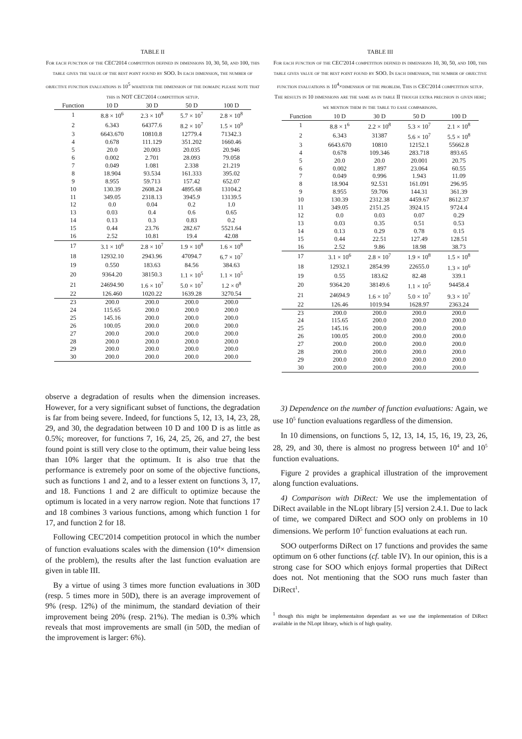TABLE II
For each function of the CEC'2014 competition defined in dimensions 10, 30, 50, and 100, this table gives the value of the best point found by SOO. In each dimension, the number of objective function evaluations is 10<sup>5</sup> whatever the dimension of the domain: please note that this is NOT CEC'2014 competition setup.
| Function | 10 D | 30 D | 50 D | 100 D |
| --- | --- | --- | --- | --- |
| 1 | 8.8 × 10<sup>6</sup> | 2.3 × 10<sup>8</sup> | 5.7 × 10<sup>7</sup> | 2.8 × 10<sup>8</sup> |
| 2 | 6.343 | 64377.6 | 8.2 × 10<sup>7</sup> | 1.5 × 10<sup>9</sup> |
| 3 | 6643.670 | 10810.8 | 12779.4 | 71342.3 |
| 4 | 0.678 | 111.129 | 351.202 | 1660.46 |
| 5 | 20.0 | 20.003 | 20.035 | 20.946 |
| 6 | 0.002 | 2.701 | 28.093 | 79.058 |
| 7 | 0.049 | 1.081 | 2.338 | 21.219 |
| 8 | 18.904 | 93.534 | 161.333 | 395.02 |
| 9 | 8.955 | 59.713 | 157.42 | 652.07 |
| 10 | 130.39 | 2608.24 | 4895.68 | 13104.2 |
| 11 | 349.05 | 2318.13 | 3945.9 | 13139.5 |
| 12 | 0.0 | 0.04 | 0.2 | 1.0 |
| 13 | 0.03 | 0.4 | 0.6 | 0.65 |
| 14 | 0.13 | 0.3 | 0.83 | 0.2 |
| 15 | 0.44 | 23.76 | 282.67 | 5521.64 |
| 16 | 2.52 | 10.81 | 19.4 | 42.08 |
| 17 | 3.1 × 10<sup>6</sup> | 2.8 × 10<sup>7</sup> | 1.9 × 10<sup>8</sup> | 1.6 × 10<sup>8</sup> |
| 18 | 12932.10 | 2943.96 | 47094.7 | 6.7 × 10<sup>7</sup> |
| 19 | 0.550 | 183.63 | 84.56 | 384.63 |
| 20 | 9364.20 | 38150.3 | 1.1 × 10<sup>5</sup> | 1.1 × 10<sup>5</sup> |
| 21 | 24694.90 | 1.6 × 10<sup>7</sup> | 5.0 × 10<sup>7</sup> | 1.2 × 0<sup>8</sup> |
| 22 | 126.460 | 1020.22 | 1639.28 | 3270.54 |
| 23 | 200.0 | 200.0 | 200.0 | 200.0 |
| 24 | 115.65 | 200.0 | 200.0 | 200.0 |
| 25 | 145.16 | 200.0 | 200.0 | 200.0 |
| 26 | 100.05 | 200.0 | 200.0 | 200.0 |
| 27 | 200.0 | 200.0 | 200.0 | 200.0 |
| 28 | 200.0 | 200.0 | 200.0 | 200.0 |
| 29 | 200.0 | 200.0 | 200.0 | 200.0 |
| 30 | 200.0 | 200.0 | 200.0 | 200.0 |
observe a degradation of results when the dimension increases. However, for a very significant subset of functions, the degradation is far from being severe. Indeed, for functions 5, 12, 13, 14, 23, 28, 29, and 30, the degradation between 10 D and 100 D is as little as 0.5%; moreover, for functions 7, 16, 24, 25, 26, and 27, the best found point is still very close to the optimum, their value being less than 10% larger that the optimum. It is also true that the performance is extremely poor on some of the objective functions, such as functions 1 and 2, and to a lesser extent on functions 3, 17, and 18. Functions 1 and 2 are difficult to optimize because the optimum is located in a very narrow region. Note that functions 17 and 18 combines 3 various functions, among which function 1 for 17, and function 2 for 18.
Following CEC'2014 competition protocol in which the number of function evaluations scales with the dimension (10<sup>4</sup>× dimension of the problem), the results after the last function evaluation are given in table III.
By a virtue of using 3 times more function evaluations in 30D (resp. 5 times more in 50D), there is an average improvement of 9% (resp. 12%) of the minimum, the standard deviation of their improvement being 20% (resp. 21%). The median is 0.3% which reveals that most improvements are small (in 50D, the median of the improvement is larger: 6%).
TABLE III
For each function of the CEC'2014 competition defined in dimensions 10, 30, 50, and 100, this table gives value of the best point found by SOO. In each dimension, the number of objective function evaluations is 10<sup>4</sup>×dimension of the problem. This is CEC'2014 competition setup. The results in 10 dimensions are the same as in table II though extra precision is given here; we mention them in the table to ease comparisons.
| Function | 10 D | 30 D | 50 D | 100 D |
| --- | --- | --- | --- | --- |
| 1 | 8.8 × 1<sup>6</sup> | 2.2 × 10<sup>8</sup> | 5.3 × 10<sup>7</sup> | 2.1 × 10<sup>8</sup> |
| 2 | 6.343 | 31387 | 5.6 × 10<sup>7</sup> | 5.5 × 10<sup>8</sup> |
| 3 | 6643.670 | 10810 | 12152.1 | 55662.8 |
| 4 | 0.678 | 109.346 | 283.718 | 893.65 |
| 5 | 20.0 | 20.0 | 20.001 | 20.75 |
| 6 | 0.002 | 1.897 | 23.064 | 60.55 |
| 7 | 0.049 | 0.996 | 1.943 | 11.09 |
| 8 | 18.904 | 92.531 | 161.091 | 296.95 |
| 9 | 8.955 | 59.706 | 144.31 | 361.39 |
| 10 | 130.39 | 2312.38 | 4459.67 | 8612.37 |
| 11 | 349.05 | 2151.25 | 3924.15 | 9724.4 |
| 12 | 0.0 | 0.03 | 0.07 | 0.29 |
| 13 | 0.03 | 0.35 | 0.51 | 0.53 |
| 14 | 0.13 | 0.29 | 0.78 | 0.15 |
| 15 | 0.44 | 22.51 | 127.49 | 128.51 |
| 16 | 2.52 | 9.86 | 18.98 | 38.73 |
| 17 | 3.1 × 10<sup>6</sup> | 2.8 × 10<sup>7</sup> | 1.9 × 10<sup>8</sup> | 1.5 × 10<sup>8</sup> |
| 18 | 12932.1 | 2854.99 | 22655.0 | 1.3 × 10<sup>6</sup> |
| 19 | 0.55 | 183.62 | 82.48 | 339.1 |
| 20 | 9364.20 | 38149.6 | 1.1 × 10<sup>5</sup> | 94458.4 |
| 21 | 24694.9 | 1.6 × 10<sup>7</sup> | 5.0 × 10<sup>7</sup> | 9.3 × 10<sup>7</sup> |
| 22 | 126.46 | 1019.94 | 1628.97 | 2363.24 |
| 23 | 200.0 | 200.0 | 200.0 | 200.0 |
| 24 | 115.65 | 200.0 | 200.0 | 200.0 |
| 25 | 145.16 | 200.0 | 200.0 | 200.0 |
| 26 | 100.05 | 200.0 | 200.0 | 200.0 |
| 27 | 200.0 | 200.0 | 200.0 | 200.0 |
| 28 | 200.0 | 200.0 | 200.0 | 200.0 |
| 29 | 200.0 | 200.0 | 200.0 | 200.0 |
| 30 | 200.0 | 200.0 | 200.0 | 200.0 |
3) Dependence on the number of function evaluations: Again, we use 10<sup>5</sup> function evaluations regardless of the dimension.
In 10 dimensions, on functions 5, 12, 13, 14, 15, 16, 19, 23, 26, 28, 29, and 30, there is almost no progress between 10<sup>4</sup> and 10<sup>5</sup> function evaluations.
Figure 2 provides a graphical illustration of the improvement along function evaluations.
4) Comparison with DiRect: We use the implementation of DiRect available in the NLopt library [5] version 2.4.1. Due to lack of time, we compared DiRect and SOO only on problems in 10 dimensions. We perform 10<sup>5</sup> function evaluations at each run.
SOO outperforms DiRect on 17 functions and provides the same optimum on 6 other functions (cf. table IV). In our opinion, this is a strong case for SOO which enjoys formal properties that DiRect does not. Not mentioning that the SOO runs much faster than DiRect<sup>1</sup>.
<sup>1</sup> though this might be implementaiton dependant as we use the implementation of DiRect available in the NLopt library, which is of high quality.